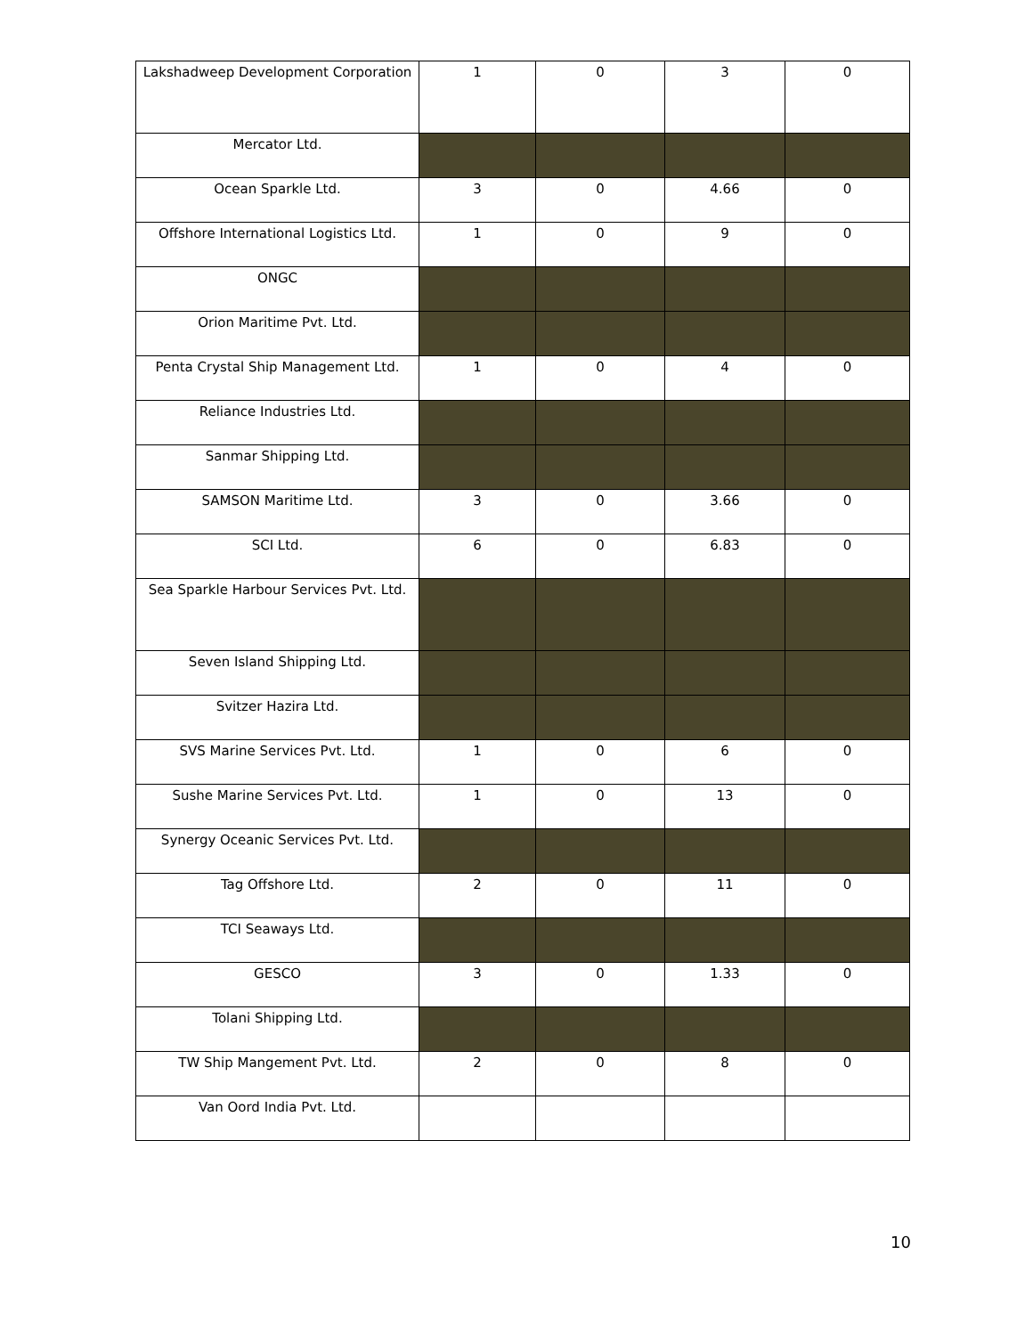| Lakshadweep Development Corporation | 1 | 0 | 3 | 0 |
| Mercator Ltd. | | | | |
| Ocean Sparkle Ltd. | 3 | 0 | 4.66 | 0 |
| Offshore International Logistics Ltd. | 1 | 0 | 9 | 0 |
| ONGC | | | | |
| Orion Maritime Pvt. Ltd. | | | | |
| Penta Crystal Ship Management Ltd. | 1 | 0 | 4 | 0 |
| Reliance Industries Ltd. | | | | |
| Sanmar Shipping Ltd. | | | | |
| SAMSON Maritime Ltd. | 3 | 0 | 3.66 | 0 |
| SCI Ltd. | 6 | 0 | 6.83 | 0 |
| Sea Sparkle Harbour Services Pvt. Ltd. | | | | |
| Seven Island Shipping Ltd. | | | | |
| Svitzer Hazira Ltd. | | | | |
| SVS Marine Services Pvt. Ltd. | 1 | 0 | 6 | 0 |
| Sushe Marine Services Pvt. Ltd. | 1 | 0 | 13 | 0 |
| Synergy Oceanic Services Pvt. Ltd. | | | | |
| Tag Offshore Ltd. | 2 | 0 | 11 | 0 |
| TCI Seaways Ltd. | | | | |
| GESCO | 3 | 0 | 1.33 | 0 |
| Tolani Shipping Ltd. | | | | |
| TW Ship Mangement Pvt. Ltd. | 2 | 0 | 8 | 0 |
| Van Oord India Pvt. Ltd. | | | | |
10